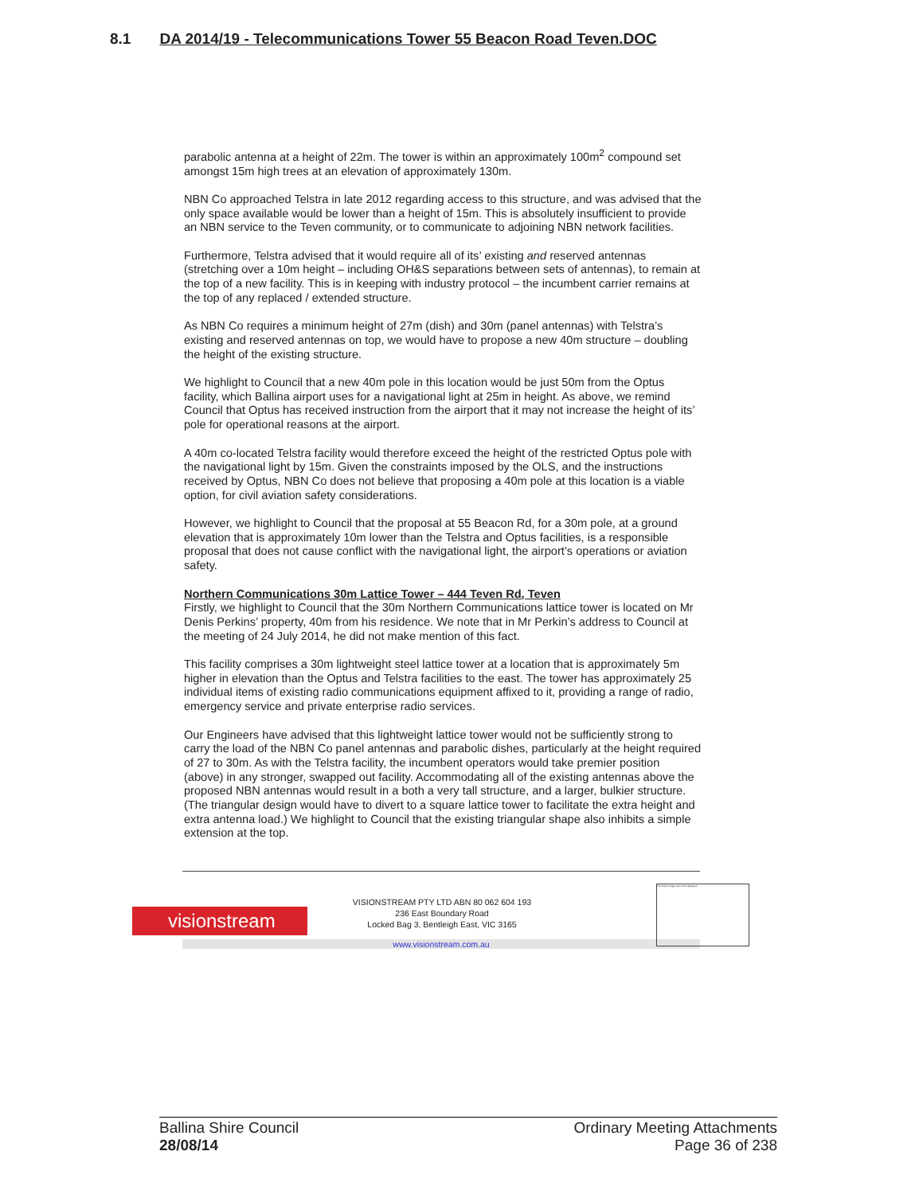8.1 DA 2014/19 - Telecommunications Tower 55 Beacon Road Teven.DOC
parabolic antenna at a height of 22m. The tower is within an approximately 100m<sup>2</sup> compound set amongst 15m high trees at an elevation of approximately 130m.
NBN Co approached Telstra in late 2012 regarding access to this structure, and was advised that the only space available would be lower than a height of 15m. This is absolutely insufficient to provide an NBN service to the Teven community, or to communicate to adjoining NBN network facilities.
Furthermore, Telstra advised that it would require all of its’ existing and reserved antennas (stretching over a 10m height – including OH&S separations between sets of antennas), to remain at the top of a new facility. This is in keeping with industry protocol – the incumbent carrier remains at the top of any replaced / extended structure.
As NBN Co requires a minimum height of 27m (dish) and 30m (panel antennas) with Telstra’s existing and reserved antennas on top, we would have to propose a new 40m structure – doubling the height of the existing structure.
We highlight to Council that a new 40m pole in this location would be just 50m from the Optus facility, which Ballina airport uses for a navigational light at 25m in height. As above, we remind Council that Optus has received instruction from the airport that it may not increase the height of its’ pole for operational reasons at the airport.
A 40m co-located Telstra facility would therefore exceed the height of the restricted Optus pole with the navigational light by 15m. Given the constraints imposed by the OLS, and the instructions received by Optus, NBN Co does not believe that proposing a 40m pole at this location is a viable option, for civil aviation safety considerations.
However, we highlight to Council that the proposal at 55 Beacon Rd, for a 30m pole, at a ground elevation that is approximately 10m lower than the Telstra and Optus facilities, is a responsible proposal that does not cause conflict with the navigational light, the airport’s operations or aviation safety.
Northern Communications 30m Lattice Tower – 444 Teven Rd, Teven
Firstly, we highlight to Council that the 30m Northern Communications lattice tower is located on Mr Denis Perkins’ property, 40m from his residence. We note that in Mr Perkin’s address to Council at the meeting of 24 July 2014, he did not make mention of this fact.
This facility comprises a 30m lightweight steel lattice tower at a location that is approximately 5m higher in elevation than the Optus and Telstra facilities to the east. The tower has approximately 25 individual items of existing radio communications equipment affixed to it, providing a range of radio, emergency service and private enterprise radio services.
Our Engineers have advised that this lightweight lattice tower would not be sufficiently strong to carry the load of the NBN Co panel antennas and parabolic dishes, particularly at the height required of 27 to 30m. As with the Telstra facility, the incumbent operators would take premier position (above) in any stronger, swapped out facility. Accommodating all of the existing antennas above the proposed NBN antennas would result in a both a very tall structure, and a larger, bulkier structure. (The triangular design would have to divert to a square lattice tower to facilitate the extra height and extra antenna load.) We highlight to Council that the existing triangular shape also inhibits a simple extension at the top.
visionstream
VISIONSTREAM PTY LTD ABN 80 062 604 193
236 East Boundary Road
Locked Bag 3, Bentleigh East, VIC 3165
www.visionstream.com.au
The linked image cannot be displayed.
Ballina Shire Council
28/08/14
Ordinary Meeting Attachments
Page 36 of 238